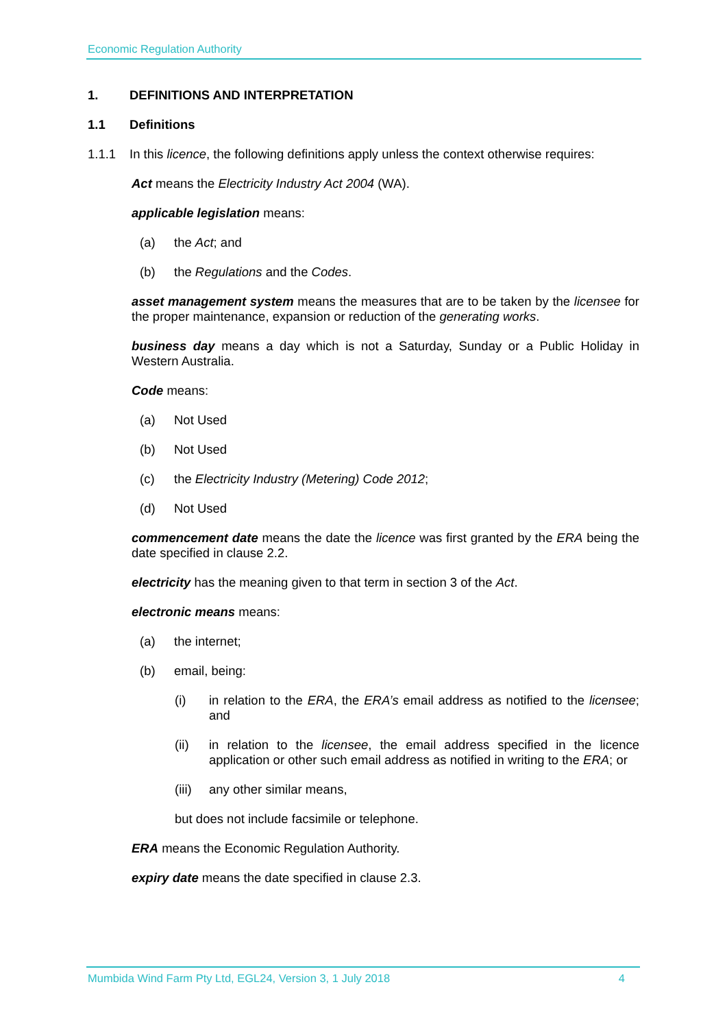Economic Regulation Authority
1. DEFINITIONS AND INTERPRETATION
1.1 Definitions
1.1.1 In this licence, the following definitions apply unless the context otherwise requires:
Act means the Electricity Industry Act 2004 (WA).
applicable legislation means:
(a) the Act; and
(b) the Regulations and the Codes.
asset management system means the measures that are to be taken by the licensee for the proper maintenance, expansion or reduction of the generating works.
business day means a day which is not a Saturday, Sunday or a Public Holiday in Western Australia.
Code means:
(a) Not Used
(b) Not Used
(c) the Electricity Industry (Metering) Code 2012;
(d) Not Used
commencement date means the date the licence was first granted by the ERA being the date specified in clause 2.2.
electricity has the meaning given to that term in section 3 of the Act.
electronic means means:
(a) the internet;
(b) email, being:
(i) in relation to the ERA, the ERA’s email address as notified to the licensee; and
(ii) in relation to the licensee, the email address specified in the licence application or other such email address as notified in writing to the ERA; or
(iii) any other similar means,
but does not include facsimile or telephone.
ERA means the Economic Regulation Authority.
expiry date means the date specified in clause 2.3.
Mumbida Wind Farm Pty Ltd, EGL24, Version 3, 1 July 2018 4